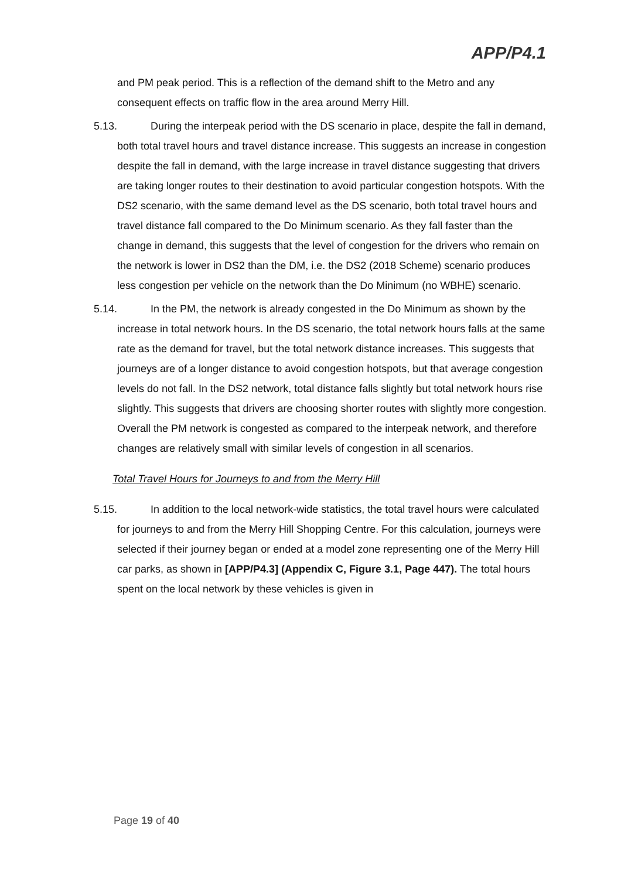APP/P4.1
and PM peak period. This is a reflection of the demand shift to the Metro and any consequent effects on traffic flow in the area around Merry Hill.
5.13. During the interpeak period with the DS scenario in place, despite the fall in demand, both total travel hours and travel distance increase. This suggests an increase in congestion despite the fall in demand, with the large increase in travel distance suggesting that drivers are taking longer routes to their destination to avoid particular congestion hotspots. With the DS2 scenario, with the same demand level as the DS scenario, both total travel hours and travel distance fall compared to the Do Minimum scenario. As they fall faster than the change in demand, this suggests that the level of congestion for the drivers who remain on the network is lower in DS2 than the DM, i.e. the DS2 (2018 Scheme) scenario produces less congestion per vehicle on the network than the Do Minimum (no WBHE) scenario.
5.14. In the PM, the network is already congested in the Do Minimum as shown by the increase in total network hours. In the DS scenario, the total network hours falls at the same rate as the demand for travel, but the total network distance increases. This suggests that journeys are of a longer distance to avoid congestion hotspots, but that average congestion levels do not fall. In the DS2 network, total distance falls slightly but total network hours rise slightly. This suggests that drivers are choosing shorter routes with slightly more congestion. Overall the PM network is congested as compared to the interpeak network, and therefore changes are relatively small with similar levels of congestion in all scenarios.
Total Travel Hours for Journeys to and from the Merry Hill
5.15. In addition to the local network-wide statistics, the total travel hours were calculated for journeys to and from the Merry Hill Shopping Centre. For this calculation, journeys were selected if their journey began or ended at a model zone representing one of the Merry Hill car parks, as shown in [APP/P4.3] (Appendix C, Figure 3.1, Page 447). The total hours spent on the local network by these vehicles is given in
Page 19 of 40